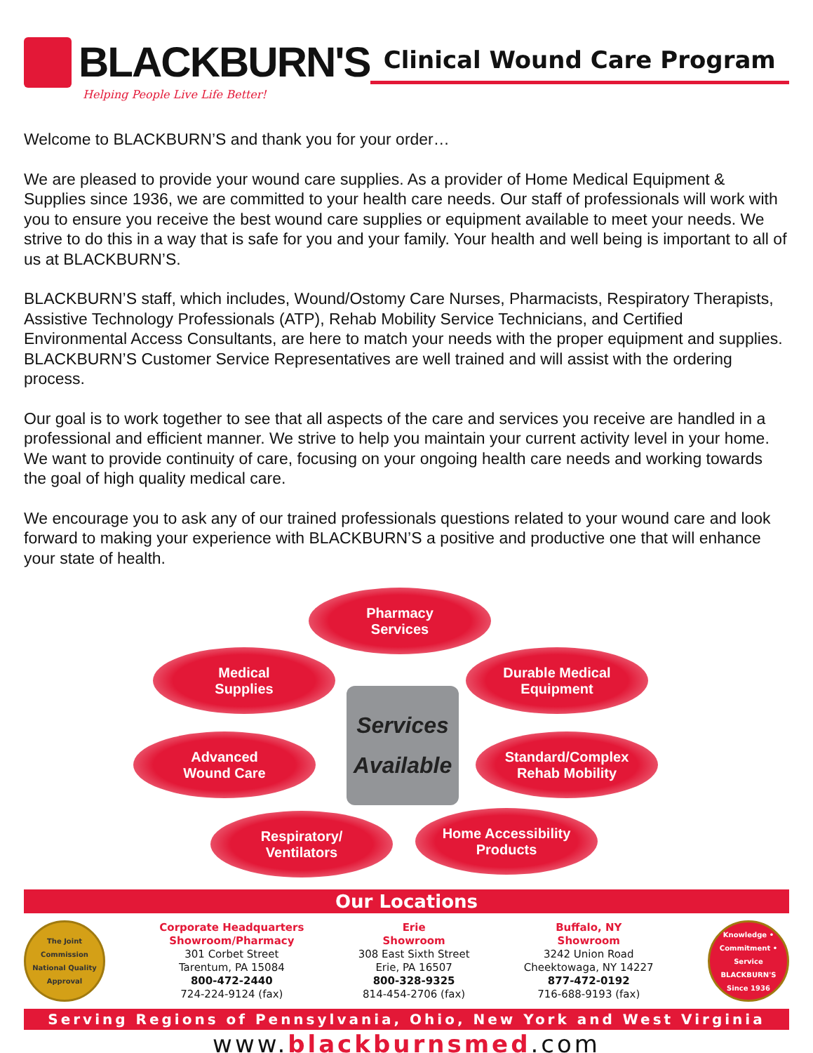BLACKBURN'S
Helping People Live Life Better!
Clinical Wound Care Program
Welcome to BLACKBURN’S and thank you for your order…
We are pleased to provide your wound care supplies. As a provider of Home Medical Equipment & Supplies since 1936, we are committed to your health care needs. Our staff of professionals will work with you to ensure you receive the best wound care supplies or equipment available to meet your needs. We strive to do this in a way that is safe for you and your family. Your health and well being is important to all of us at BLACKBURN’S.
BLACKBURN’S staff, which includes, Wound/Ostomy Care Nurses, Pharmacists, Respiratory Therapists, Assistive Technology Professionals (ATP), Rehab Mobility Service Technicians, and Certified Environmental Access Consultants, are here to match your needs with the proper equipment and supplies. BLACKBURN’S Customer Service Representatives are well trained and will assist with the ordering process.
Our goal is to work together to see that all aspects of the care and services you receive are handled in a professional and efficient manner. We strive to help you maintain your current activity level in your home. We want to provide continuity of care, focusing on your ongoing health care needs and working towards the goal of high quality medical care.
We encourage you to ask any of our trained professionals questions related to your wound care and look forward to making your experience with BLACKBURN’S a positive and productive one that will enhance your state of health.
Pharmacy
Services
Medical
Supplies
Durable Medical
Equipment
Services
Available
Advanced
Wound Care
Standard/Complex
Rehab Mobility
Respiratory/
Ventilators
Home Accessibility
Products
Our Locations
The Joint Commission National Quality Approval
Corporate Headquarters
Showroom/Pharmacy
301 Corbet Street
Tarentum, PA 15084
800-472-2440
724-224-9124 (fax)
Erie
Showroom
308 East Sixth Street
Erie, PA 16507
800-328-9325
814-454-2706 (fax)
Buffalo, NY
Showroom
3242 Union Road
Cheektowaga, NY 14227
877-472-0192
716-688-9193 (fax)
Knowledge • Commitment • Service BLACKBURN'S Since 1936
Serving Regions of Pennsylvania, Ohio, New York and West Virginia
www.blackburnsmed.com